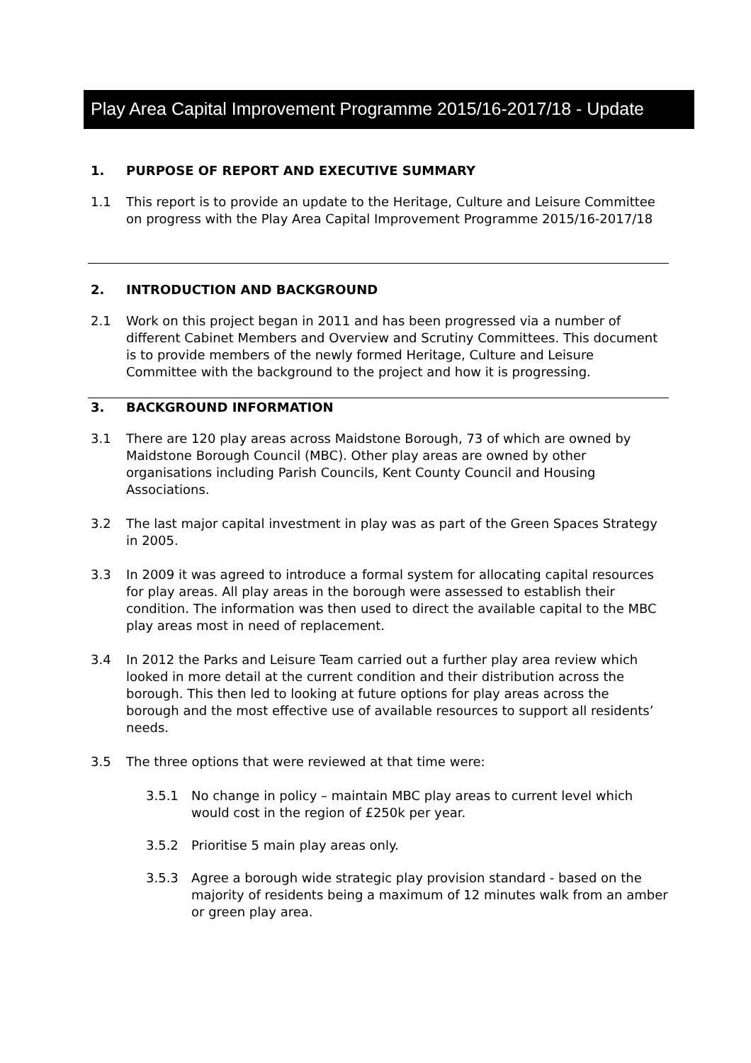Play Area Capital Improvement Programme 2015/16-2017/18 - Update
1. PURPOSE OF REPORT AND EXECUTIVE SUMMARY
1.1 This report is to provide an update to the Heritage, Culture and Leisure Committee on progress with the Play Area Capital Improvement Programme 2015/16-2017/18
2. INTRODUCTION AND BACKGROUND
2.1 Work on this project began in 2011 and has been progressed via a number of different Cabinet Members and Overview and Scrutiny Committees. This document is to provide members of the newly formed Heritage, Culture and Leisure Committee with the background to the project and how it is progressing.
3. BACKGROUND INFORMATION
3.1 There are 120 play areas across Maidstone Borough, 73 of which are owned by Maidstone Borough Council (MBC). Other play areas are owned by other organisations including Parish Councils, Kent County Council and Housing Associations.
3.2 The last major capital investment in play was as part of the Green Spaces Strategy in 2005.
3.3 In 2009 it was agreed to introduce a formal system for allocating capital resources for play areas. All play areas in the borough were assessed to establish their condition. The information was then used to direct the available capital to the MBC play areas most in need of replacement.
3.4 In 2012 the Parks and Leisure Team carried out a further play area review which looked in more detail at the current condition and their distribution across the borough. This then led to looking at future options for play areas across the borough and the most effective use of available resources to support all residents’ needs.
3.5 The three options that were reviewed at that time were:
3.5.1 No change in policy – maintain MBC play areas to current level which would cost in the region of £250k per year.
3.5.2 Prioritise 5 main play areas only.
3.5.3 Agree a borough wide strategic play provision standard - based on the majority of residents being a maximum of 12 minutes walk from an amber or green play area.